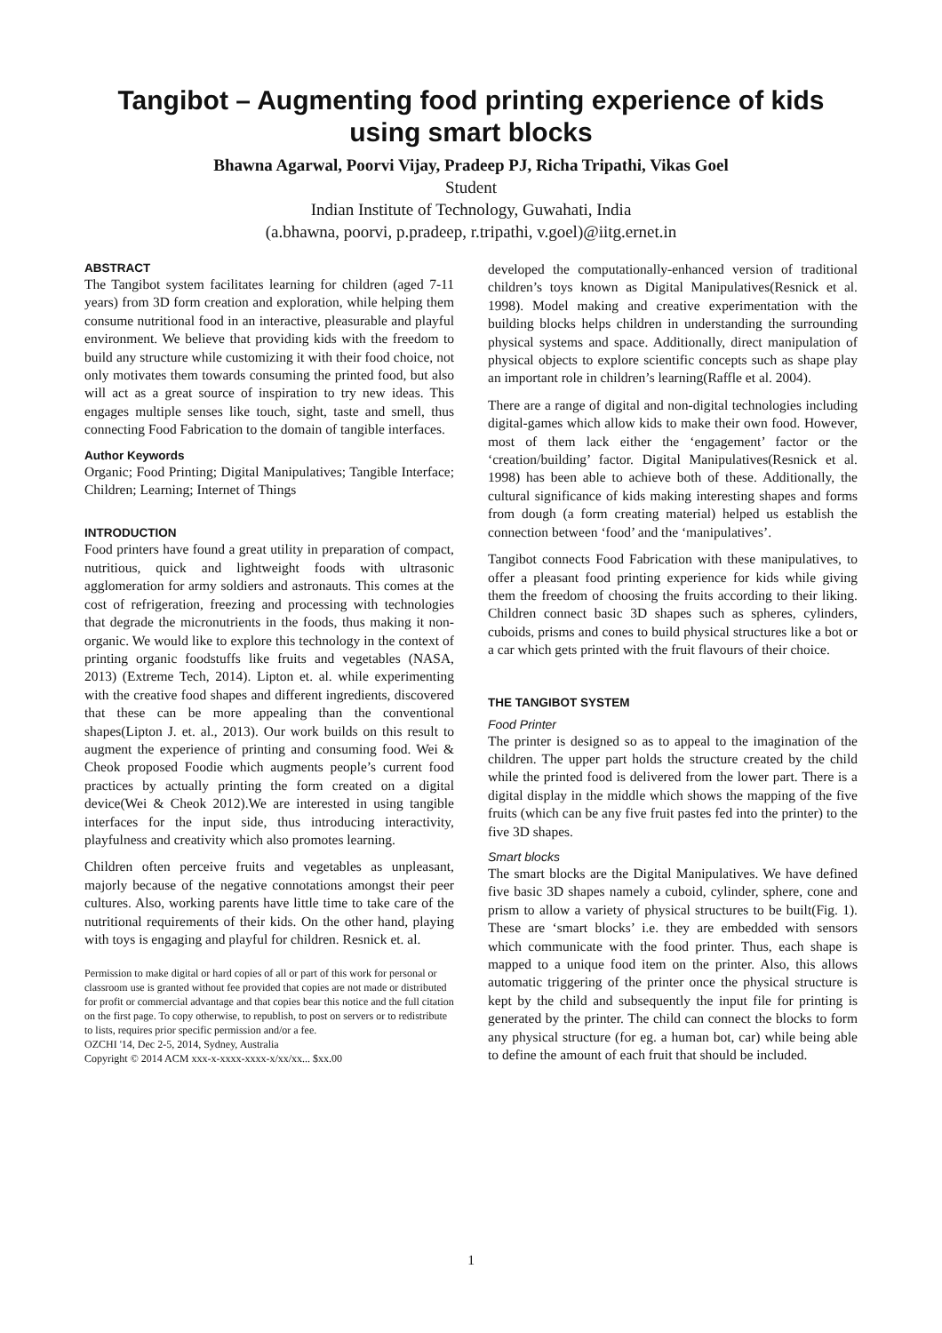Tangibot – Augmenting food printing experience of kids using smart blocks
Bhawna Agarwal, Poorvi Vijay, Pradeep PJ, Richa Tripathi, Vikas Goel
Student
Indian Institute of Technology, Guwahati, India
(a.bhawna, poorvi, p.pradeep, r.tripathi, v.goel)@iitg.ernet.in
ABSTRACT
The Tangibot system facilitates learning for children (aged 7-11 years) from 3D form creation and exploration, while helping them consume nutritional food in an interactive, pleasurable and playful environment. We believe that providing kids with the freedom to build any structure while customizing it with their food choice, not only motivates them towards consuming the printed food, but also will act as a great source of inspiration to try new ideas. This engages multiple senses like touch, sight, taste and smell, thus connecting Food Fabrication to the domain of tangible interfaces.
Author Keywords
Organic; Food Printing; Digital Manipulatives; Tangible Interface; Children; Learning; Internet of Things
INTRODUCTION
Food printers have found a great utility in preparation of compact, nutritious, quick and lightweight foods with ultrasonic agglomeration for army soldiers and astronauts. This comes at the cost of refrigeration, freezing and processing with technologies that degrade the micronutrients in the foods, thus making it non-organic. We would like to explore this technology in the context of printing organic foodstuffs like fruits and vegetables (NASA, 2013) (Extreme Tech, 2014). Lipton et. al. while experimenting with the creative food shapes and different ingredients, discovered that these can be more appealing than the conventional shapes(Lipton J. et. al., 2013). Our work builds on this result to augment the experience of printing and consuming food. Wei & Cheok proposed Foodie which augments people’s current food practices by actually printing the form created on a digital device(Wei & Cheok 2012).We are interested in using tangible interfaces for the input side, thus introducing interactivity, playfulness and creativity which also promotes learning.
Children often perceive fruits and vegetables as unpleasant, majorly because of the negative connotations amongst their peer cultures. Also, working parents have little time to take care of the nutritional requirements of their kids. On the other hand, playing with toys is engaging and playful for children. Resnick et. al.
Permission to make digital or hard copies of all or part of this work for personal or classroom use is granted without fee provided that copies are not made or distributed for profit or commercial advantage and that copies bear this notice and the full citation on the first page. To copy otherwise, to republish, to post on servers or to redistribute to lists, requires prior specific permission and/or a fee.
OZCHI '14, Dec 2-5, 2014, Sydney, Australia
Copyright © 2014 ACM xxx-x-xxxx-xxxx-x/xx/xx... $xx.00
developed the computationally-enhanced version of traditional children’s toys known as Digital Manipulatives(Resnick et al. 1998). Model making and creative experimentation with the building blocks helps children in understanding the surrounding physical systems and space. Additionally, direct manipulation of physical objects to explore scientific concepts such as shape play an important role in children’s learning(Raffle et al. 2004).
There are a range of digital and non-digital technologies including digital-games which allow kids to make their own food. However, most of them lack either the ‘engagement’ factor or the ‘creation/building’ factor. Digital Manipulatives(Resnick et al. 1998) has been able to achieve both of these. Additionally, the cultural significance of kids making interesting shapes and forms from dough (a form creating material) helped us establish the connection between ‘food’ and the ‘manipulatives’.
Tangibot connects Food Fabrication with these manipulatives, to offer a pleasant food printing experience for kids while giving them the freedom of choosing the fruits according to their liking. Children connect basic 3D shapes such as spheres, cylinders, cuboids, prisms and cones to build physical structures like a bot or a car which gets printed with the fruit flavours of their choice.
THE TANGIBOT SYSTEM
Food Printer
The printer is designed so as to appeal to the imagination of the children. The upper part holds the structure created by the child while the printed food is delivered from the lower part. There is a digital display in the middle which shows the mapping of the five fruits (which can be any five fruit pastes fed into the printer) to the five 3D shapes.
Smart blocks
The smart blocks are the Digital Manipulatives. We have defined five basic 3D shapes namely a cuboid, cylinder, sphere, cone and prism to allow a variety of physical structures to be built(Fig. 1). These are ‘smart blocks’ i.e. they are embedded with sensors which communicate with the food printer. Thus, each shape is mapped to a unique food item on the printer. Also, this allows automatic triggering of the printer once the physical structure is kept by the child and subsequently the input file for printing is generated by the printer. The child can connect the blocks to form any physical structure (for eg. a human bot, car) while being able to define the amount of each fruit that should be included.
1